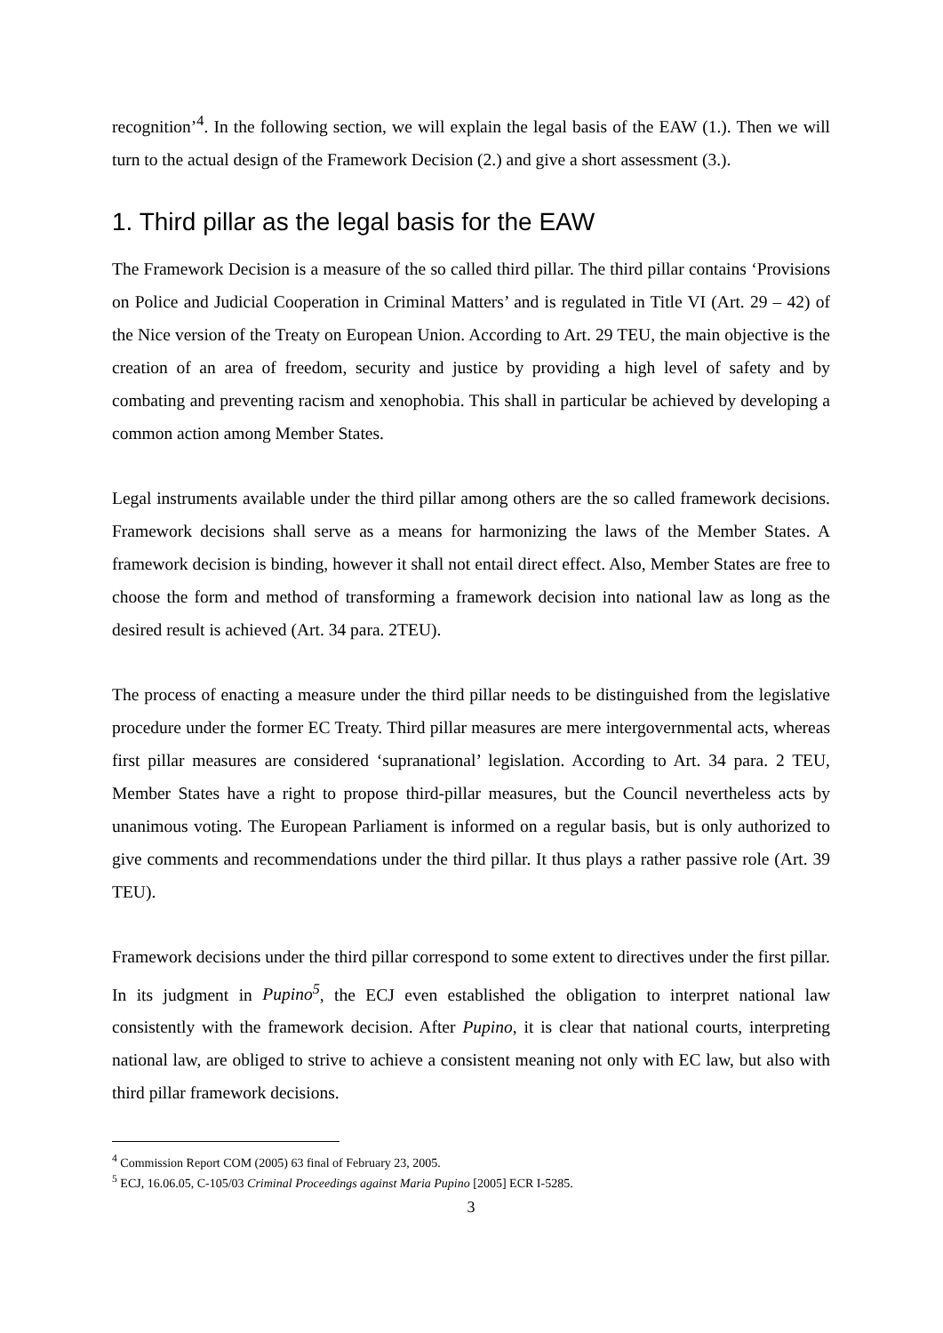recognition’<sup>4</sup>. In the following section, we will explain the legal basis of the EAW (1.). Then we will turn to the actual design of the Framework Decision (2.) and give a short assessment (3.).
1. Third pillar as the legal basis for the EAW
The Framework Decision is a measure of the so called third pillar. The third pillar contains ‘Provisions on Police and Judicial Cooperation in Criminal Matters’ and is regulated in Title VI (Art. 29 – 42) of the Nice version of the Treaty on European Union. According to Art. 29 TEU, the main objective is the creation of an area of freedom, security and justice by providing a high level of safety and by combating and preventing racism and xenophobia. This shall in particular be achieved by developing a common action among Member States.
Legal instruments available under the third pillar among others are the so called framework decisions. Framework decisions shall serve as a means for harmonizing the laws of the Member States. A framework decision is binding, however it shall not entail direct effect. Also, Member States are free to choose the form and method of transforming a framework decision into national law as long as the desired result is achieved (Art. 34 para. 2TEU).
The process of enacting a measure under the third pillar needs to be distinguished from the legislative procedure under the former EC Treaty. Third pillar measures are mere intergovernmental acts, whereas first pillar measures are considered ‘supranational’ legislation. According to Art. 34 para. 2 TEU, Member States have a right to propose third-pillar measures, but the Council nevertheless acts by unanimous voting. The European Parliament is informed on a regular basis, but is only authorized to give comments and recommendations under the third pillar. It thus plays a rather passive role (Art. 39 TEU).
Framework decisions under the third pillar correspond to some extent to directives under the first pillar. In its judgment in Pupino<sup>5</sup>, the ECJ even established the obligation to interpret national law consistently with the framework decision. After Pupino, it is clear that national courts, interpreting national law, are obliged to strive to achieve a consistent meaning not only with EC law, but also with third pillar framework decisions.
<sup>4</sup> Commission Report COM (2005) 63 final of February 23, 2005.
<sup>5</sup> ECJ, 16.06.05, C-105/03 Criminal Proceedings against Maria Pupino [2005] ECR I-5285.
3